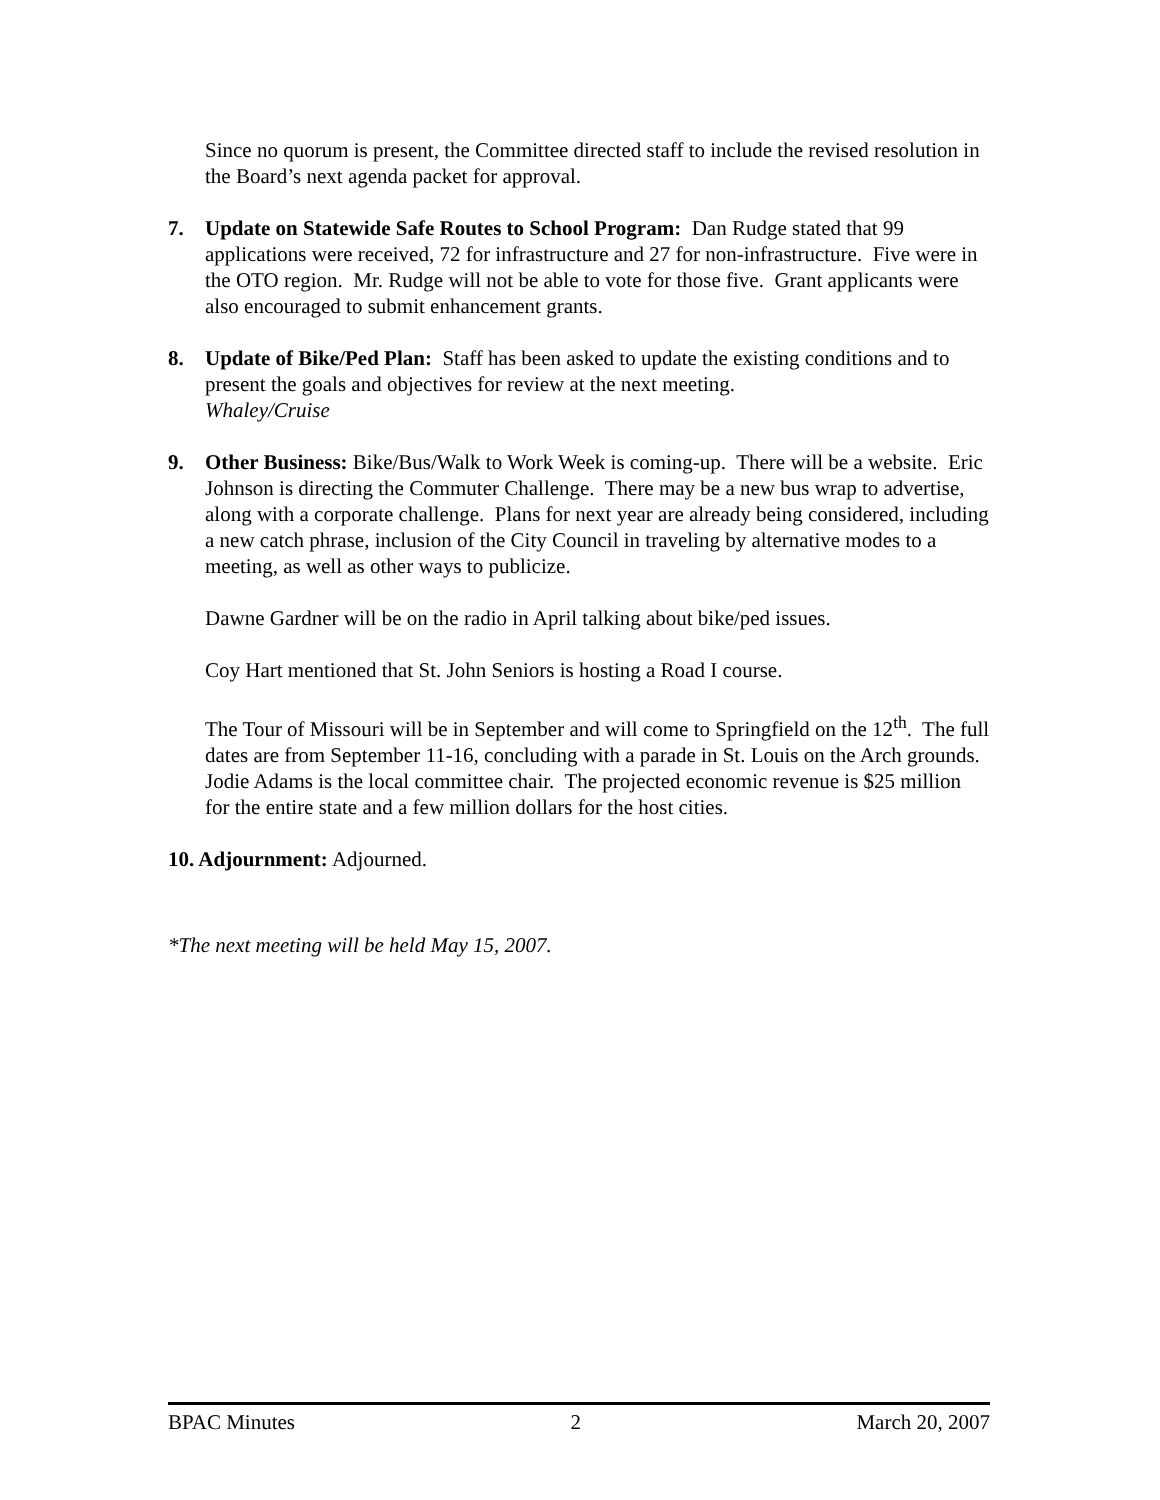Since no quorum is present, the Committee directed staff to include the revised resolution in the Board’s next agenda packet for approval.
7. Update on Statewide Safe Routes to School Program: Dan Rudge stated that 99 applications were received, 72 for infrastructure and 27 for non-infrastructure. Five were in the OTO region. Mr. Rudge will not be able to vote for those five. Grant applicants were also encouraged to submit enhancement grants.
8. Update of Bike/Ped Plan: Staff has been asked to update the existing conditions and to present the goals and objectives for review at the next meeting.
Whaley/Cruise
9. Other Business: Bike/Bus/Walk to Work Week is coming-up. There will be a website. Eric Johnson is directing the Commuter Challenge. There may be a new bus wrap to advertise, along with a corporate challenge. Plans for next year are already being considered, including a new catch phrase, inclusion of the City Council in traveling by alternative modes to a meeting, as well as other ways to publicize.
Dawne Gardner will be on the radio in April talking about bike/ped issues.
Coy Hart mentioned that St. John Seniors is hosting a Road I course.
The Tour of Missouri will be in September and will come to Springfield on the 12<sup>th</sup>. The full dates are from September 11-16, concluding with a parade in St. Louis on the Arch grounds. Jodie Adams is the local committee chair. The projected economic revenue is $25 million for the entire state and a few million dollars for the host cities.
10. Adjournment: Adjourned.
*The next meeting will be held May 15, 2007.
BPAC Minutes 2 March 20, 2007